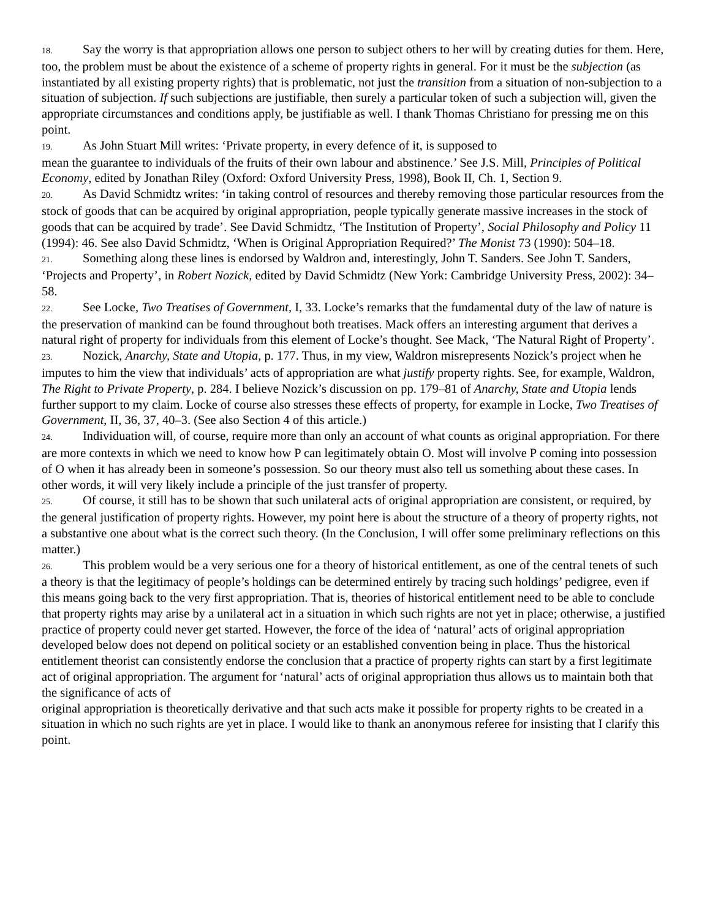18. Say the worry is that appropriation allows one person to subject others to her will by creating duties for them. Here, too, the problem must be about the existence of a scheme of property rights in general. For it must be the subjection (as instantiated by all existing property rights) that is problematic, not just the transition from a situation of non-subjection to a situation of subjection. If such subjections are justifiable, then surely a particular token of such a subjection will, given the appropriate circumstances and conditions apply, be justifiable as well. I thank Thomas Christiano for pressing me on this point.
19. As John Stuart Mill writes: ‘Private property, in every defence of it, is supposed to
mean the guarantee to individuals of the fruits of their own labour and abstinence.’ See J.S. Mill, Principles of Political Economy, edited by Jonathan Riley (Oxford: Oxford University Press, 1998), Book II, Ch. 1, Section 9.
20. As David Schmidtz writes: ‘in taking control of resources and thereby removing those particular resources from the stock of goods that can be acquired by original appropriation, people typically generate massive increases in the stock of goods that can be acquired by trade’. See David Schmidtz, ‘The Institution of Property’, Social Philosophy and Policy 11 (1994): 46. See also David Schmidtz, ‘When is Original Appropriation Required?’ The Monist 73 (1990): 504–18.
21. Something along these lines is endorsed by Waldron and, interestingly, John T. Sanders. See John T. Sanders, ‘Projects and Property’, in Robert Nozick, edited by David Schmidtz (New York: Cambridge University Press, 2002): 34–58.
22. See Locke, Two Treatises of Government, I, 33. Locke’s remarks that the fundamental duty of the law of nature is the preservation of mankind can be found throughout both treatises. Mack offers an interesting argument that derives a natural right of property for individuals from this element of Locke’s thought. See Mack, ‘The Natural Right of Property’.
23. Nozick, Anarchy, State and Utopia, p. 177. Thus, in my view, Waldron misrepresents Nozick’s project when he imputes to him the view that individuals’ acts of appropriation are what justify property rights. See, for example, Waldron, The Right to Private Property, p. 284. I believe Nozick’s discussion on pp. 179–81 of Anarchy, State and Utopia lends further support to my claim. Locke of course also stresses these effects of property, for example in Locke, Two Treatises of Government, II, 36, 37, 40–3. (See also Section 4 of this article.)
24. Individuation will, of course, require more than only an account of what counts as original appropriation. For there are more contexts in which we need to know how P can legitimately obtain O. Most will involve P coming into possession of O when it has already been in someone’s possession. So our theory must also tell us something about these cases. In other words, it will very likely include a principle of the just transfer of property.
25. Of course, it still has to be shown that such unilateral acts of original appropriation are consistent, or required, by the general justification of property rights. However, my point here is about the structure of a theory of property rights, not a substantive one about what is the correct such theory. (In the Conclusion, I will offer some preliminary reflections on this matter.)
26. This problem would be a very serious one for a theory of historical entitlement, as one of the central tenets of such a theory is that the legitimacy of people’s holdings can be determined entirely by tracing such holdings’ pedigree, even if this means going back to the very first appropriation. That is, theories of historical entitlement need to be able to conclude that property rights may arise by a unilateral act in a situation in which such rights are not yet in place; otherwise, a justified practice of property could never get started. However, the force of the idea of ‘natural’ acts of original appropriation developed below does not depend on political society or an established convention being in place. Thus the historical entitlement theorist can consistently endorse the conclusion that a practice of property rights can start by a first legitimate act of original appropriation. The argument for ‘natural’ acts of original appropriation thus allows us to maintain both that the significance of acts of
original appropriation is theoretically derivative and that such acts make it possible for property rights to be created in a situation in which no such rights are yet in place. I would like to thank an anonymous referee for insisting that I clarify this point.